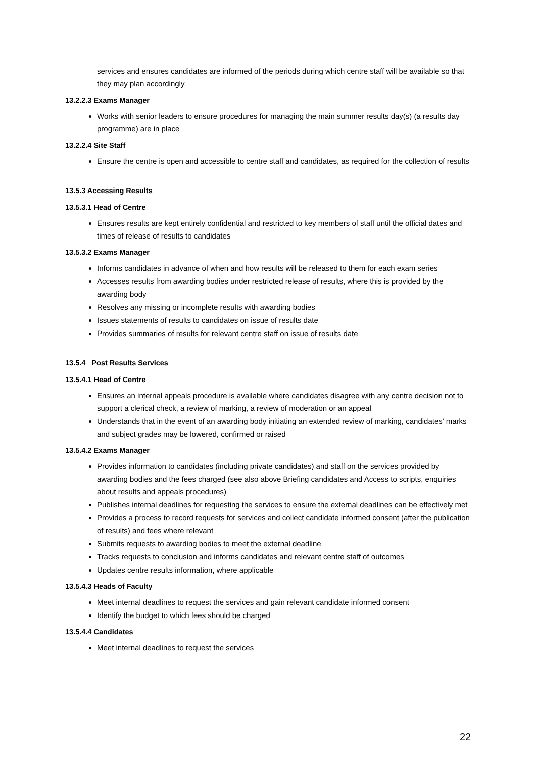services and ensures candidates are informed of the periods during which centre staff will be available so that they may plan accordingly
13.2.2.3 Exams Manager
Works with senior leaders to ensure procedures for managing the main summer results day(s) (a results day programme) are in place
13.2.2.4 Site Staff
Ensure the centre is open and accessible to centre staff and candidates, as required for the collection of results
13.5.3 Accessing Results
13.5.3.1 Head of Centre
Ensures results are kept entirely confidential and restricted to key members of staff until the official dates and times of release of results to candidates
13.5.3.2 Exams Manager
Informs candidates in advance of when and how results will be released to them for each exam series
Accesses results from awarding bodies under restricted release of results, where this is provided by the awarding body
Resolves any missing or incomplete results with awarding bodies
Issues statements of results to candidates on issue of results date
Provides summaries of results for relevant centre staff on issue of results date
13.5.4 Post Results Services
13.5.4.1 Head of Centre
Ensures an internal appeals procedure is available where candidates disagree with any centre decision not to support a clerical check, a review of marking, a review of moderation or an appeal
Understands that in the event of an awarding body initiating an extended review of marking, candidates’ marks and subject grades may be lowered, confirmed or raised
13.5.4.2 Exams Manager
Provides information to candidates (including private candidates) and staff on the services provided by awarding bodies and the fees charged (see also above Briefing candidates and Access to scripts, enquiries about results and appeals procedures)
Publishes internal deadlines for requesting the services to ensure the external deadlines can be effectively met
Provides a process to record requests for services and collect candidate informed consent (after the publication of results) and fees where relevant
Submits requests to awarding bodies to meet the external deadline
Tracks requests to conclusion and informs candidates and relevant centre staff of outcomes
Updates centre results information, where applicable
13.5.4.3 Heads of Faculty
Meet internal deadlines to request the services and gain relevant candidate informed consent
Identify the budget to which fees should be charged
13.5.4.4 Candidates
Meet internal deadlines to request the services
22